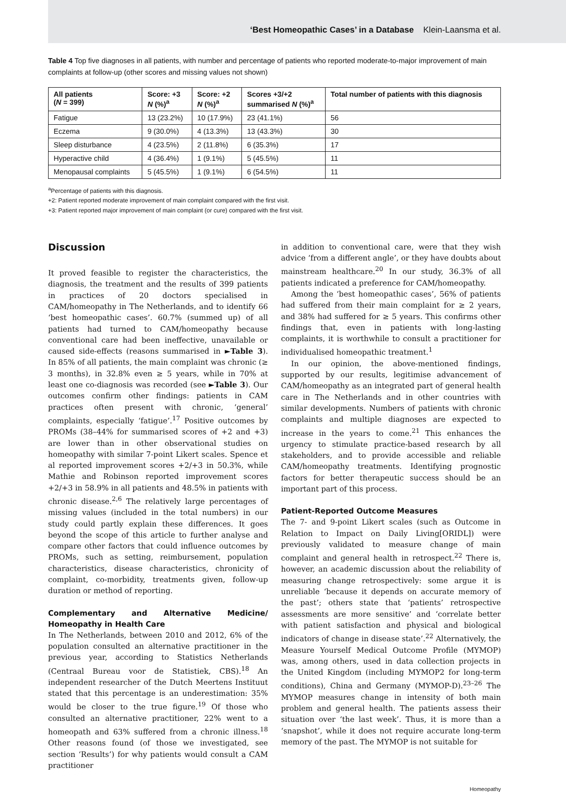‘Best Homeopathic Cases’ in a Database Klein-Laansma et al.
Table 4 Top five diagnoses in all patients, with number and percentage of patients who reported moderate-to-major improvement of main complaints at follow-up (other scores and missing values not shown)
| All patients ( N = 399) | Score: +3 N (%)<sup>a</sup> | Score: +2 N (%)<sup>a</sup> | Scores +3/+2 summarised N (%)<sup>a</sup> | Total number of patients with this diagnosis |
| --- | --- | --- | --- | --- |
| Fatigue | 13 (23.2%) | 10 (17.9%) | 23 (41.1%) | 56 |
| Eczema | 9 (30.0%) | 4 (13.3%) | 13 (43.3%) | 30 |
| Sleep disturbance | 4 (23.5%) | 2 (11.8%) | 6 (35.3%) | 17 |
| Hyperactive child | 4 (36.4%) | 1 (9.1%) | 5 (45.5%) | 11 |
| Menopausal complaints | 5 (45.5%) | 1 (9.1%) | 6 (54.5%) | 11 |
<sup>a</sup> Percentage of patients with this diagnosis.
+2: Patient reported moderate improvement of main complaint compared with the first visit.
+3: Patient reported major improvement of main complaint (or cure) compared with the first visit.
Discussion
It proved feasible to register the characteristics, the diagnosis, the treatment and the results of 399 patients in practices of 20 doctors specialised in CAM/homeopathy in The Netherlands, and to identify 66 ‘best homeopathic cases’. 60.7% (summed up) of all patients had turned to CAM/homeopathy because conventional care had been ineffective, unavailable or caused side-effects (reasons summarised in ►Table 3). In 85% of all patients, the main complaint was chronic (≥ 3 months), in 32.8% even ≥ 5 years, while in 70% at least one co-diagnosis was recorded (see ►Table 3). Our outcomes confirm other findings: patients in CAM practices often present with chronic, ‘general’ complaints, especially ‘fatigue’.<sup>17</sup> Positive outcomes by PROMs (38–44% for summarised scores of +2 and +3) are lower than in other observational studies on homeopathy with similar 7-point Likert scales. Spence et al reported improvement scores +2/+3 in 50.3%, while Mathie and Robinson reported improvement scores +2/+3 in 58.9% in all patients and 48.5% in patients with chronic disease.<sup>2,6</sup> The relatively large percentages of missing values (included in the total numbers) in our study could partly explain these differences. It goes beyond the scope of this article to further analyse and compare other factors that could influence outcomes by PROMs, such as setting, reimbursement, population characteristics, disease characteristics, chronicity of complaint, co-morbidity, treatments given, follow-up duration or method of reporting.
Complementary and Alternative Medicine/ Homeopathy in Health Care
In The Netherlands, between 2010 and 2012, 6% of the population consulted an alternative practitioner in the previous year, according to Statistics Netherlands (Centraal Bureau voor de Statistiek, CBS).<sup>18</sup> An independent researcher of the Dutch Meertens Instituut stated that this percentage is an underestimation: 35% would be closer to the true figure.<sup>19</sup> Of those who consulted an alternative practitioner, 22% went to a homeopath and 63% suffered from a chronic illness.<sup>18</sup> Other reasons found (of those we investigated, see section ‘Results’) for why patients would consult a CAM practitioner
in addition to conventional care, were that they wish advice ‘from a different angle’, or they have doubts about mainstream healthcare.<sup>20</sup> In our study, 36.3% of all patients indicated a preference for CAM/homeopathy.
Among the ‘best homeopathic cases’, 56% of patients had suffered from their main complaint for ≥ 2 years, and 38% had suffered for ≥ 5 years. This confirms other findings that, even in patients with long-lasting complaints, it is worthwhile to consult a practitioner for individualised homeopathic treatment.<sup>1</sup>
In our opinion, the above-mentioned findings, supported by our results, legitimise advancement of CAM/homeopathy as an integrated part of general health care in The Netherlands and in other countries with similar developments. Numbers of patients with chronic complaints and multiple diagnoses are expected to increase in the years to come.<sup>21</sup> This enhances the urgency to stimulate practice-based research by all stakeholders, and to provide accessible and reliable CAM/homeopathy treatments. Identifying prognostic factors for better therapeutic success should be an important part of this process.
Patient-Reported Outcome Measures
The 7- and 9-point Likert scales (such as Outcome in Relation to Impact on Daily Living[ORIDL]) were previously validated to measure change of main complaint and general health in retrospect.<sup>22</sup> There is, however, an academic discussion about the reliability of measuring change retrospectively: some argue it is unreliable ‘because it depends on accurate memory of the past’; others state that ‘patients’ retrospective assessments are more sensitive’ and ‘correlate better with patient satisfaction and physical and biological indicators of change in disease state’.<sup>22</sup> Alternatively, the Measure Yourself Medical Outcome Profile (MYMOP) was, among others, used in data collection projects in the United Kingdom (including MYMOP2 for long-term conditions), China and Germany (MYMOP-D).<sup>23–26</sup> The MYMOP measures change in intensity of both main problem and general health. The patients assess their situation over ‘the last week’. Thus, it is more than a ‘snapshot’, while it does not require accurate long-term memory of the past. The MYMOP is not suitable for
Homeopathy